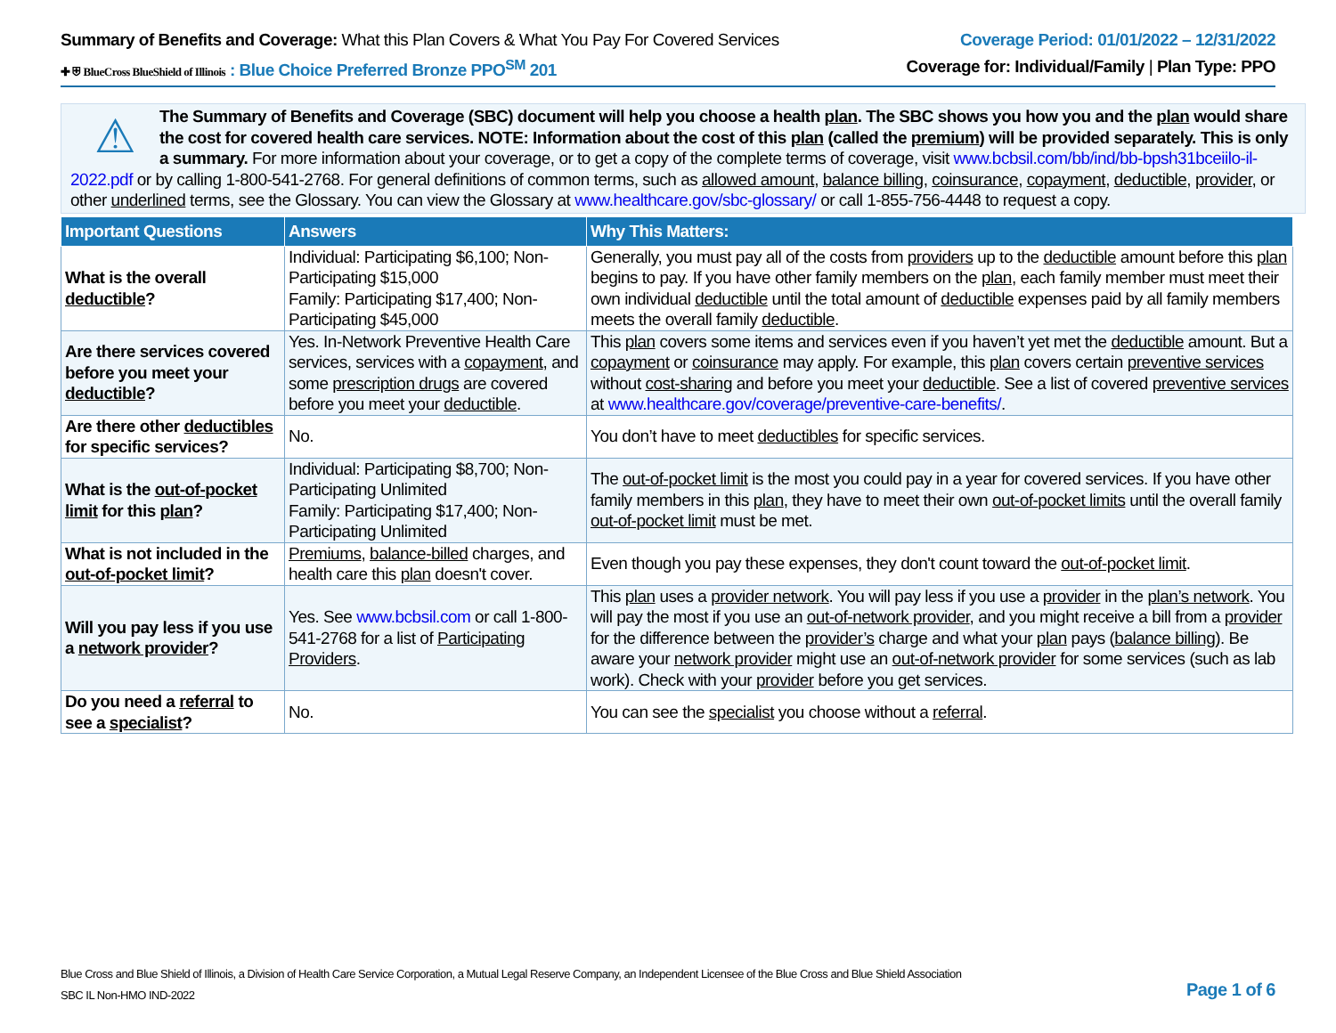Summary of Benefits and Coverage: What this Plan Covers & What You Pay For Covered Services
Coverage Period: 01/01/2022 – 12/31/2022
✚ ⛨ BlueCross BlueShield of Illinois : Blue Choice Preferred Bronze PPO<sup>SM</sup> 201
Coverage for: Individual/Family | Plan Type: PPO
⚠
The Summary of Benefits and Coverage (SBC) document will help you choose a health plan. The SBC shows you how you and the plan would share the cost for covered health care services. NOTE: Information about the cost of this plan (called the premium) will be provided separately. This is only a summary. For more information about your coverage, or to get a copy of the complete terms of coverage, visit www.bcbsil.com/bb/ind/bb-bpsh31bceiilo-il-2022.pdf or by calling 1-800-541-2768. For general definitions of common terms, such as allowed amount, balance billing, coinsurance, copayment, deductible, provider, or other underlined terms, see the Glossary. You can view the Glossary at www.healthcare.gov/sbc-glossary/ or call 1-855-756-4448 to request a copy.
| Important Questions | Answers | Why This Matters: |
| --- | --- | --- |
| What is the overall deductible ? | Individual: Participating $6,100; Non-Participating $15,000 Family: Participating $17,400; Non-Participating $45,000 | Generally, you must pay all of the costs from providers up to the deductible amount before this plan begins to pay. If you have other family members on the plan , each family member must meet their own individual deductible until the total amount of deductible expenses paid by all family members meets the overall family deductible . |
| Are there services covered before you meet your deductible ? | Yes. In-Network Preventive Health Care services, services with a copayment , and some prescription drugs are covered before you meet your deductible . | This plan covers some items and services even if you haven’t yet met the deductible amount. But a copayment or coinsurance may apply. For example, this plan covers certain preventive services without cost-sharing and before you meet your deductible . See a list of covered preventive services at www.healthcare.gov/coverage/preventive-care-benefits/ . |
| Are there other deductibles for specific services? | No. | You don’t have to meet deductibles for specific services. |
| What is the out-of-pocket limit for this plan ? | Individual: Participating $8,700; Non-Participating Unlimited Family: Participating $17,400; Non-Participating Unlimited | The out-of-pocket limit is the most you could pay in a year for covered services. If you have other family members in this plan , they have to meet their own out-of-pocket limits until the overall family out-of-pocket limit must be met. |
| What is not included in the out-of-pocket limit ? | Premiums , balance-billed charges, and health care this plan doesn't cover. | Even though you pay these expenses, they don't count toward the out-of-pocket limit . |
| Will you pay less if you use a network provider ? | Yes. See www.bcbsil.com or call 1-800-541-2768 for a list of Participating Providers . | This plan uses a provider network . You will pay less if you use a provider in the plan’s network . You will pay the most if you use an out-of-network provider , and you might receive a bill from a provider for the difference between the provider’s charge and what your plan pays ( balance billing ). Be aware your network provider might use an out-of-network provider for some services (such as lab work). Check with your provider before you get services. |
| Do you need a referral to see a specialist ? | No. | You can see the specialist you choose without a referral . |
Blue Cross and Blue Shield of Illinois, a Division of Health Care Service Corporation, a Mutual Legal Reserve Company, an Independent Licensee of the Blue Cross and Blue Shield Association
SBC IL Non-HMO IND-2022
Page 1 of 6